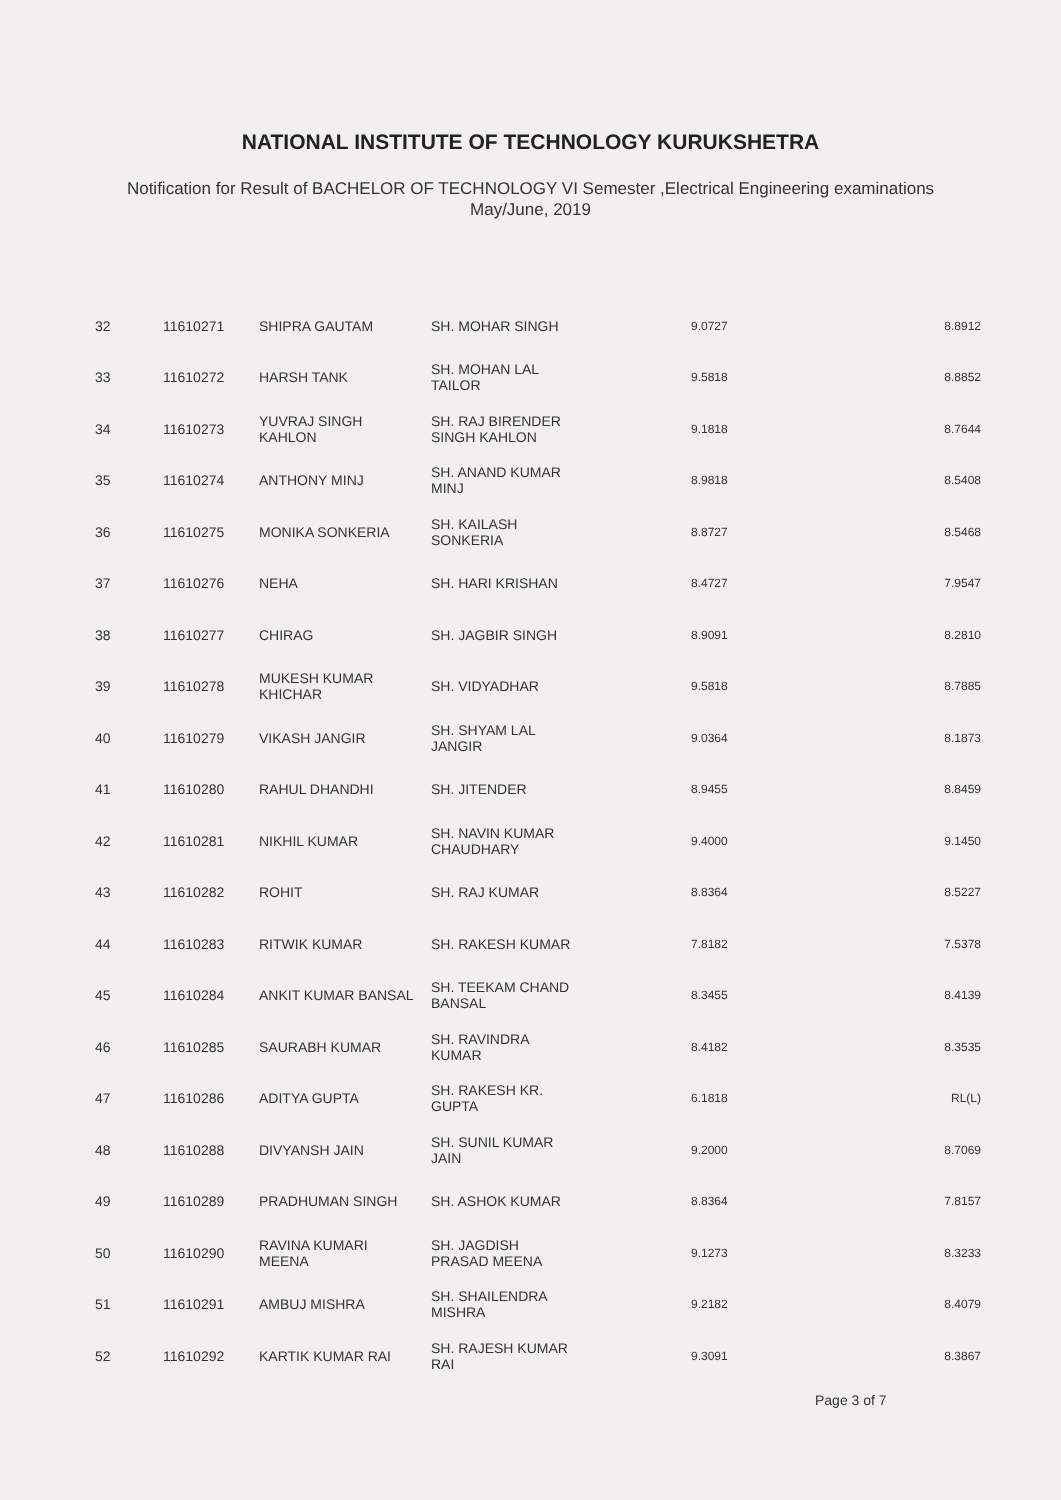NATIONAL INSTITUTE OF TECHNOLOGY KURUKSHETRA
Notification for Result of BACHELOR OF TECHNOLOGY VI Semester ,Electrical Engineering examinations
May/June, 2019
| 32 | 11610271 | SHIPRA GAUTAM | SH. MOHAR SINGH | 9.0727 | 8.8912 |
| 33 | 11610272 | HARSH TANK | SH. MOHAN LAL TAILOR | 9.5818 | 8.8852 |
| 34 | 11610273 | YUVRAJ SINGH KAHLON | SH. RAJ BIRENDER SINGH KAHLON | 9.1818 | 8.7644 |
| 35 | 11610274 | ANTHONY MINJ | SH. ANAND KUMAR MINJ | 8.9818 | 8.5408 |
| 36 | 11610275 | MONIKA SONKERIA | SH. KAILASH SONKERIA | 8.8727 | 8.5468 |
| 37 | 11610276 | NEHA | SH. HARI KRISHAN | 8.4727 | 7.9547 |
| 38 | 11610277 | CHIRAG | SH. JAGBIR SINGH | 8.9091 | 8.2810 |
| 39 | 11610278 | MUKESH KUMAR KHICHAR | SH. VIDYADHAR | 9.5818 | 8.7885 |
| 40 | 11610279 | VIKASH JANGIR | SH. SHYAM LAL JANGIR | 9.0364 | 8.1873 |
| 41 | 11610280 | RAHUL DHANDHI | SH. JITENDER | 8.9455 | 8.8459 |
| 42 | 11610281 | NIKHIL KUMAR | SH. NAVIN KUMAR CHAUDHARY | 9.4000 | 9.1450 |
| 43 | 11610282 | ROHIT | SH. RAJ KUMAR | 8.8364 | 8.5227 |
| 44 | 11610283 | RITWIK KUMAR | SH. RAKESH KUMAR | 7.8182 | 7.5378 |
| 45 | 11610284 | ANKIT KUMAR BANSAL | SH. TEEKAM CHAND BANSAL | 8.3455 | 8.4139 |
| 46 | 11610285 | SAURABH KUMAR | SH. RAVINDRA KUMAR | 8.4182 | 8.3535 |
| 47 | 11610286 | ADITYA GUPTA | SH. RAKESH KR. GUPTA | 6.1818 | RL(L) |
| 48 | 11610288 | DIVYANSH JAIN | SH. SUNIL KUMAR JAIN | 9.2000 | 8.7069 |
| 49 | 11610289 | PRADHUMAN SINGH | SH. ASHOK KUMAR | 8.8364 | 7.8157 |
| 50 | 11610290 | RAVINA KUMARI MEENA | SH. JAGDISH PRASAD MEENA | 9.1273 | 8.3233 |
| 51 | 11610291 | AMBUJ MISHRA | SH. SHAILENDRA MISHRA | 9.2182 | 8.4079 |
| 52 | 11610292 | KARTIK KUMAR RAI | SH. RAJESH KUMAR RAI | 9.3091 | 8.3867 |
Page 3 of 7